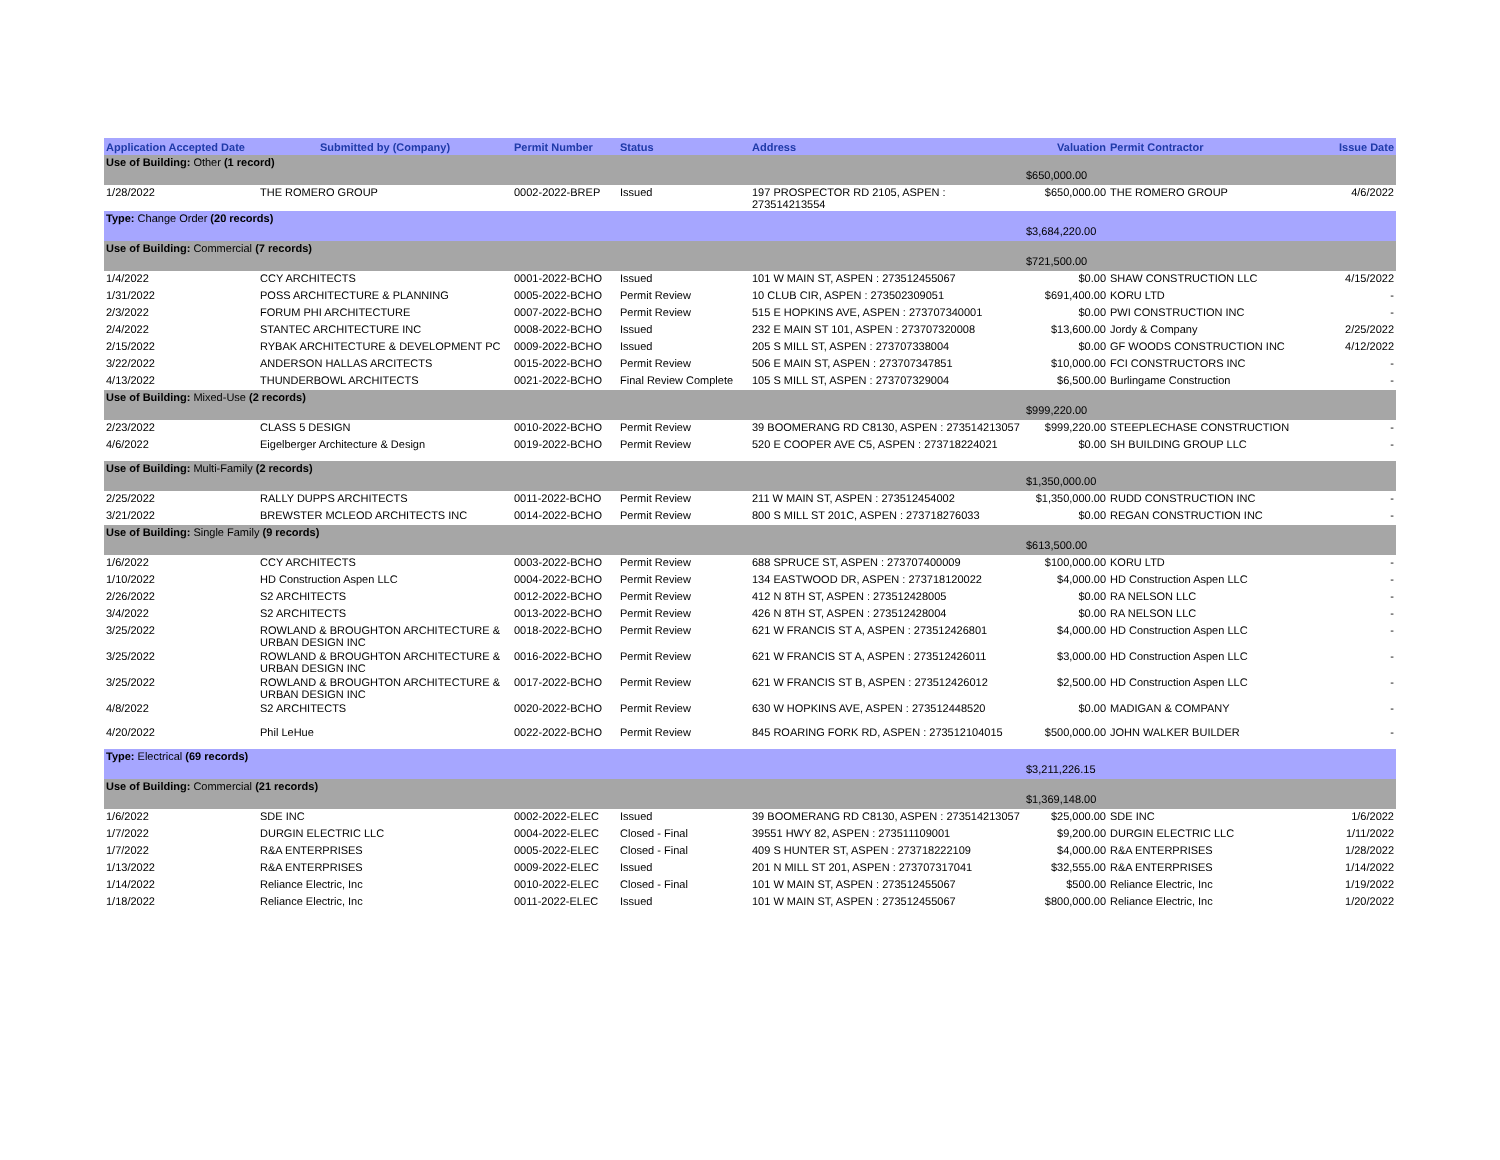| Application Accepted Date | Submitted by (Company) | Permit Number | Status | Address | Valuation | Permit Contractor | Issue Date |
| --- | --- | --- | --- | --- | --- | --- | --- |
| Use of Building: Other (1 record) | | | | | $650,000.00 | | |
| 1/28/2022 | THE ROMERO GROUP | 0002-2022-BREP | Issued | 197 PROSPECTOR RD 2105, ASPEN : 273514213554 | $650,000.00 | THE ROMERO GROUP | 4/6/2022 |
| Type: Change Order (20 records) | | | | | $3,684,220.00 | | |
| Use of Building: Commercial (7 records) | | | | | $721,500.00 | | |
| 1/4/2022 | CCY ARCHITECTS | 0001-2022-BCHO | Issued | 101 W MAIN ST, ASPEN : 273512455067 | $0.00 | SHAW CONSTRUCTION LLC | 4/15/2022 |
| 1/31/2022 | POSS ARCHITECTURE & PLANNING | 0005-2022-BCHO | Permit Review | 10 CLUB CIR, ASPEN : 273502309051 | $691,400.00 | KORU LTD | - |
| 2/3/2022 | FORUM PHI ARCHITECTURE | 0007-2022-BCHO | Permit Review | 515 E HOPKINS AVE, ASPEN : 273707340001 | $0.00 | PWI CONSTRUCTION INC | - |
| 2/4/2022 | STANTEC ARCHITECTURE INC | 0008-2022-BCHO | Issued | 232 E MAIN ST 101, ASPEN : 273707320008 | $13,600.00 | Jordy & Company | 2/25/2022 |
| 2/15/2022 | RYBAK ARCHITECTURE & DEVELOPMENT PC | 0009-2022-BCHO | Issued | 205 S MILL ST, ASPEN : 273707338004 | $0.00 | GF WOODS CONSTRUCTION INC | 4/12/2022 |
| 3/22/2022 | ANDERSON HALLAS ARCITECTS | 0015-2022-BCHO | Permit Review | 506 E MAIN ST, ASPEN : 273707347851 | $10,000.00 | FCI CONSTRUCTORS INC | - |
| 4/13/2022 | THUNDERBOWL ARCHITECTS | 0021-2022-BCHO | Final Review Complete | 105 S MILL ST, ASPEN : 273707329004 | $6,500.00 | Burlingame Construction | - |
| Use of Building: Mixed-Use (2 records) | | | | | $999,220.00 | | |
| 2/23/2022 | CLASS 5 DESIGN | 0010-2022-BCHO | Permit Review | 39 BOOMERANG RD C8130, ASPEN : 273514213057 | $999,220.00 | STEEPLECHASE CONSTRUCTION | - |
| 4/6/2022 | Eigelberger Architecture & Design | 0019-2022-BCHO | Permit Review | 520 E COOPER AVE C5, ASPEN : 273718224021 | $0.00 | SH BUILDING GROUP LLC | - |
| Use of Building: Multi-Family (2 records) | | | | | $1,350,000.00 | | |
| 2/25/2022 | RALLY DUPPS ARCHITECTS | 0011-2022-BCHO | Permit Review | 211 W MAIN ST, ASPEN : 273512454002 | $1,350,000.00 | RUDD CONSTRUCTION INC | - |
| 3/21/2022 | BREWSTER MCLEOD ARCHITECTS INC | 0014-2022-BCHO | Permit Review | 800 S MILL ST 201C, ASPEN : 273718276033 | $0.00 | REGAN CONSTRUCTION INC | - |
| Use of Building: Single Family (9 records) | | | | | $613,500.00 | | |
| 1/6/2022 | CCY ARCHITECTS | 0003-2022-BCHO | Permit Review | 688 SPRUCE ST, ASPEN : 273707400009 | $100,000.00 | KORU LTD | - |
| 1/10/2022 | HD Construction Aspen LLC | 0004-2022-BCHO | Permit Review | 134 EASTWOOD DR, ASPEN : 273718120022 | $4,000.00 | HD Construction Aspen LLC | - |
| 2/26/2022 | S2 ARCHITECTS | 0012-2022-BCHO | Permit Review | 412 N 8TH ST, ASPEN : 273512428005 | $0.00 | RA NELSON LLC | - |
| 3/4/2022 | S2 ARCHITECTS | 0013-2022-BCHO | Permit Review | 426 N 8TH ST, ASPEN : 273512428004 | $0.00 | RA NELSON LLC | - |
| 3/25/2022 | ROWLAND & BROUGHTON ARCHITECTURE & URBAN DESIGN INC | 0018-2022-BCHO | Permit Review | 621 W FRANCIS ST A, ASPEN : 273512426801 | $4,000.00 | HD Construction Aspen LLC | - |
| 3/25/2022 | ROWLAND & BROUGHTON ARCHITECTURE & URBAN DESIGN INC | 0016-2022-BCHO | Permit Review | 621 W FRANCIS ST A, ASPEN : 273512426011 | $3,000.00 | HD Construction Aspen LLC | - |
| 3/25/2022 | ROWLAND & BROUGHTON ARCHITECTURE & URBAN DESIGN INC | 0017-2022-BCHO | Permit Review | 621 W FRANCIS ST B, ASPEN : 273512426012 | $2,500.00 | HD Construction Aspen LLC | - |
| 4/8/2022 | S2 ARCHITECTS | 0020-2022-BCHO | Permit Review | 630 W HOPKINS AVE, ASPEN : 273512448520 | $0.00 | MADIGAN & COMPANY | - |
| 4/20/2022 | Phil LeHue | 0022-2022-BCHO | Permit Review | 845 ROARING FORK RD, ASPEN : 273512104015 | $500,000.00 | JOHN WALKER BUILDER | - |
| Type: Electrical (69 records) | | | | | $3,211,226.15 | | |
| Use of Building: Commercial (21 records) | | | | | $1,369,148.00 | | |
| 1/6/2022 | SDE INC | 0002-2022-ELEC | Issued | 39 BOOMERANG RD C8130, ASPEN : 273514213057 | $25,000.00 | SDE INC | 1/6/2022 |
| 1/7/2022 | DURGIN ELECTRIC LLC | 0004-2022-ELEC | Closed - Final | 39551 HWY 82, ASPEN : 273511109001 | $9,200.00 | DURGIN ELECTRIC LLC | 1/11/2022 |
| 1/7/2022 | R&A ENTERPRISES | 0005-2022-ELEC | Closed - Final | 409 S HUNTER ST, ASPEN : 273718222109 | $4,000.00 | R&A ENTERPRISES | 1/28/2022 |
| 1/13/2022 | R&A ENTERPRISES | 0009-2022-ELEC | Issued | 201 N MILL ST 201, ASPEN : 273707317041 | $32,555.00 | R&A ENTERPRISES | 1/14/2022 |
| 1/14/2022 | Reliance Electric, Inc | 0010-2022-ELEC | Closed - Final | 101 W MAIN ST, ASPEN : 273512455067 | $500.00 | Reliance Electric, Inc | 1/19/2022 |
| 1/18/2022 | Reliance Electric, Inc | 0011-2022-ELEC | Issued | 101 W MAIN ST, ASPEN : 273512455067 | $800,000.00 | Reliance Electric, Inc | 1/20/2022 |